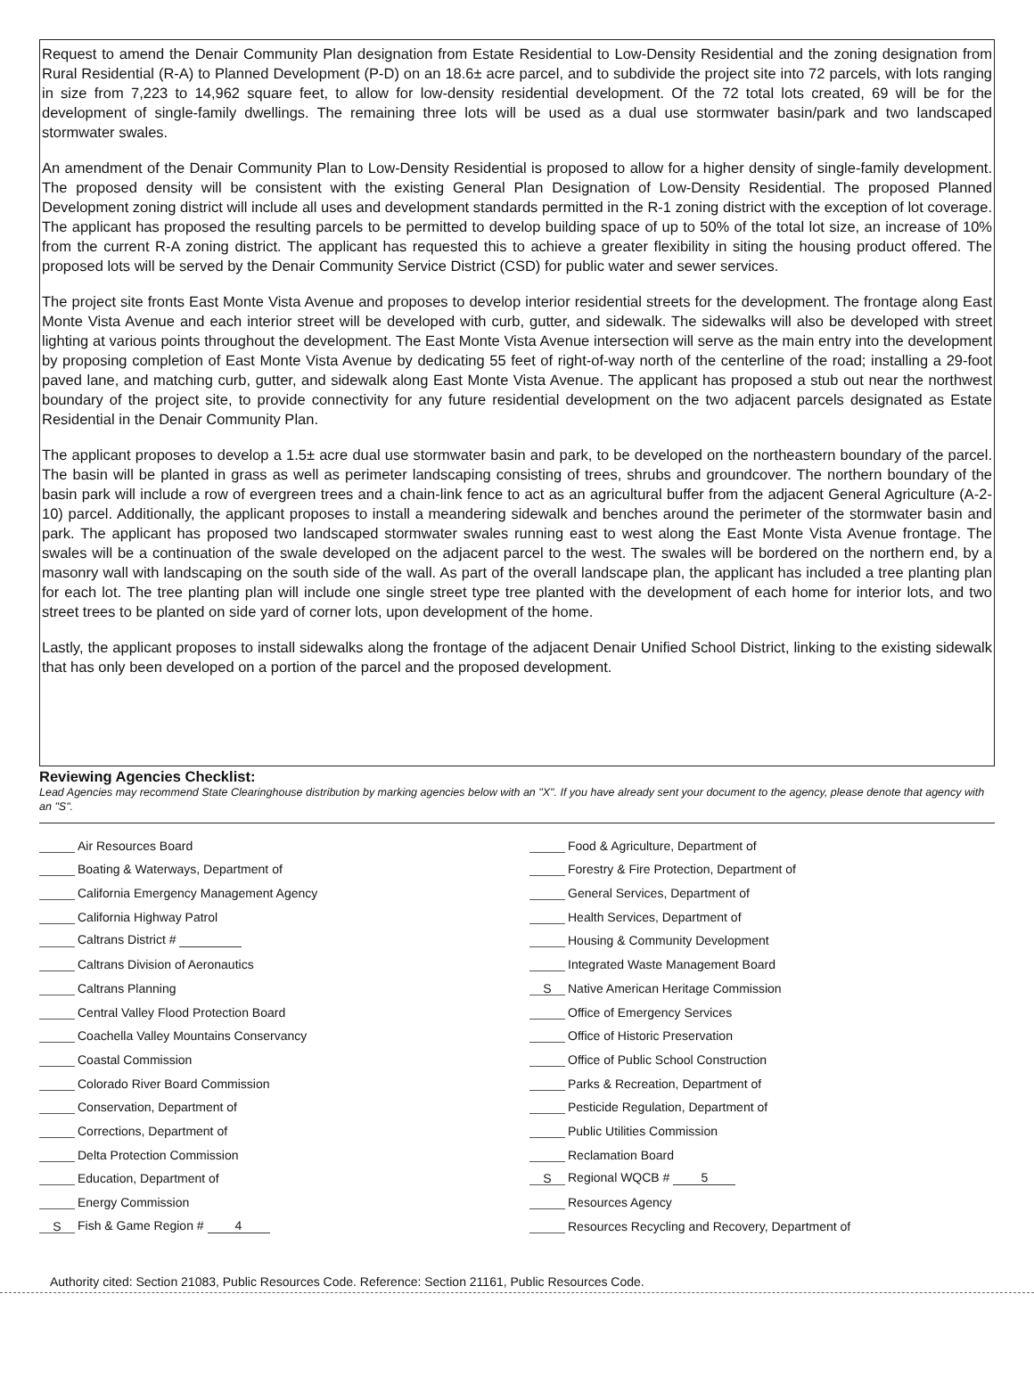Request to amend the Denair Community Plan designation from Estate Residential to Low-Density Residential and the zoning designation from Rural Residential (R-A) to Planned Development (P-D) on an 18.6± acre parcel, and to subdivide the project site into 72 parcels, with lots ranging in size from 7,223 to 14,962 square feet, to allow for low-density residential development. Of the 72 total lots created, 69 will be for the development of single-family dwellings. The remaining three lots will be used as a dual use stormwater basin/park and two landscaped stormwater swales.
An amendment of the Denair Community Plan to Low-Density Residential is proposed to allow for a higher density of single-family development. The proposed density will be consistent with the existing General Plan Designation of Low-Density Residential. The proposed Planned Development zoning district will include all uses and development standards permitted in the R-1 zoning district with the exception of lot coverage. The applicant has proposed the resulting parcels to be permitted to develop building space of up to 50% of the total lot size, an increase of 10% from the current R-A zoning district. The applicant has requested this to achieve a greater flexibility in siting the housing product offered. The proposed lots will be served by the Denair Community Service District (CSD) for public water and sewer services.
The project site fronts East Monte Vista Avenue and proposes to develop interior residential streets for the development. The frontage along East Monte Vista Avenue and each interior street will be developed with curb, gutter, and sidewalk. The sidewalks will also be developed with street lighting at various points throughout the development. The East Monte Vista Avenue intersection will serve as the main entry into the development by proposing completion of East Monte Vista Avenue by dedicating 55 feet of right-of-way north of the centerline of the road; installing a 29-foot paved lane, and matching curb, gutter, and sidewalk along East Monte Vista Avenue. The applicant has proposed a stub out near the northwest boundary of the project site, to provide connectivity for any future residential development on the two adjacent parcels designated as Estate Residential in the Denair Community Plan.
The applicant proposes to develop a 1.5± acre dual use stormwater basin and park, to be developed on the northeastern boundary of the parcel. The basin will be planted in grass as well as perimeter landscaping consisting of trees, shrubs and groundcover. The northern boundary of the basin park will include a row of evergreen trees and a chain-link fence to act as an agricultural buffer from the adjacent General Agriculture (A-2-10) parcel. Additionally, the applicant proposes to install a meandering sidewalk and benches around the perimeter of the stormwater basin and park. The applicant has proposed two landscaped stormwater swales running east to west along the East Monte Vista Avenue frontage. The swales will be a continuation of the swale developed on the adjacent parcel to the west. The swales will be bordered on the northern end, by a masonry wall with landscaping on the south side of the wall. As part of the overall landscape plan, the applicant has included a tree planting plan for each lot. The tree planting plan will include one single street type tree planted with the development of each home for interior lots, and two street trees to be planted on side yard of corner lots, upon development of the home.
Lastly, the applicant proposes to install sidewalks along the frontage of the adjacent Denair Unified School District, linking to the existing sidewalk that has only been developed on a portion of the parcel and the proposed development.
Reviewing Agencies Checklist:
Lead Agencies may recommend State Clearinghouse distribution by marking agencies below with an "X". If you have already sent your document to the agency, please denote that agency with an "S".
Air Resources Board
Boating & Waterways, Department of
California Emergency Management Agency
California Highway Patrol
Caltrans District #
Caltrans Division of Aeronautics
Caltrans Planning
Central Valley Flood Protection Board
Coachella Valley Mountains Conservancy
Coastal Commission
Colorado River Board Commission
Conservation, Department of
Corrections, Department of
Delta Protection Commission
Education, Department of
Energy Commission
S Fish & Game Region # 4
Food & Agriculture, Department of
Forestry & Fire Protection, Department of
General Services, Department of
Health Services, Department of
Housing & Community Development
Integrated Waste Management Board
S Native American Heritage Commission
Office of Emergency Services
Office of Historic Preservation
Office of Public School Construction
Parks & Recreation, Department of
Pesticide Regulation, Department of
Public Utilities Commission
Reclamation Board
S Regional WQCB # 5
Resources Agency
Resources Recycling and Recovery, Department of
Authority cited: Section 21083, Public Resources Code. Reference: Section 21161, Public Resources Code.